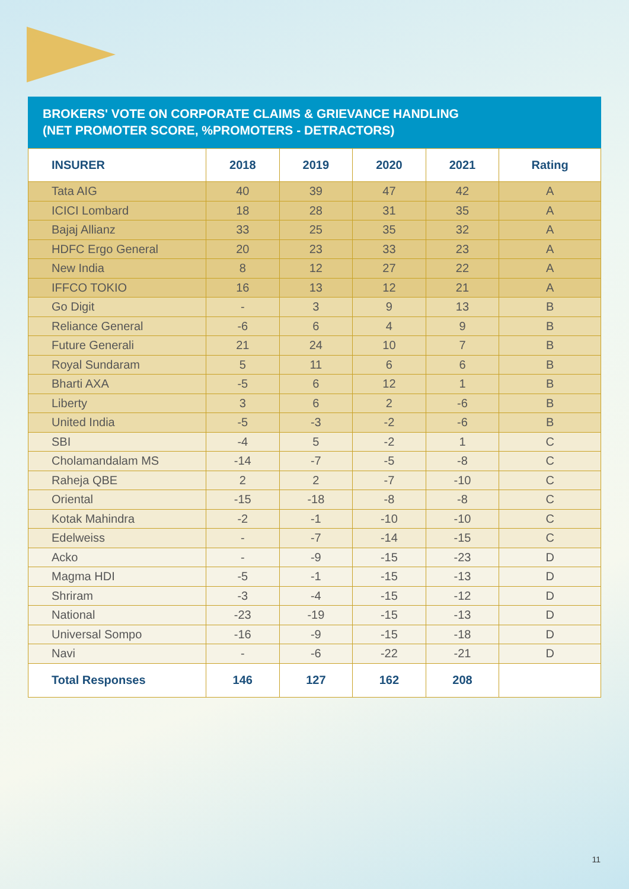BROKERS' VOTE ON CORPORATE CLAIMS & GRIEVANCE HANDLING
(NET PROMOTER SCORE, %PROMOTERS - DETRACTORS)
| INSURER | 2018 | 2019 | 2020 | 2021 | Rating |
| --- | --- | --- | --- | --- | --- |
| Tata AIG | 40 | 39 | 47 | 42 | A |
| ICICI Lombard | 18 | 28 | 31 | 35 | A |
| Bajaj Allianz | 33 | 25 | 35 | 32 | A |
| HDFC Ergo General | 20 | 23 | 33 | 23 | A |
| New India | 8 | 12 | 27 | 22 | A |
| IFFCO TOKIO | 16 | 13 | 12 | 21 | A |
| Go Digit | - | 3 | 9 | 13 | B |
| Reliance General | -6 | 6 | 4 | 9 | B |
| Future Generali | 21 | 24 | 10 | 7 | B |
| Royal Sundaram | 5 | 11 | 6 | 6 | B |
| Bharti AXA | -5 | 6 | 12 | 1 | B |
| Liberty | 3 | 6 | 2 | -6 | B |
| United India | -5 | -3 | -2 | -6 | B |
| SBI | -4 | 5 | -2 | 1 | C |
| Cholamandalam MS | -14 | -7 | -5 | -8 | C |
| Raheja QBE | 2 | 2 | -7 | -10 | C |
| Oriental | -15 | -18 | -8 | -8 | C |
| Kotak Mahindra | -2 | -1 | -10 | -10 | C |
| Edelweiss | - | -7 | -14 | -15 | C |
| Acko | - | -9 | -15 | -23 | D |
| Magma HDI | -5 | -1 | -15 | -13 | D |
| Shriram | -3 | -4 | -15 | -12 | D |
| National | -23 | -19 | -15 | -13 | D |
| Universal Sompo | -16 | -9 | -15 | -18 | D |
| Navi | - | -6 | -22 | -21 | D |
| Total Responses | 146 | 127 | 162 | 208 | |
11